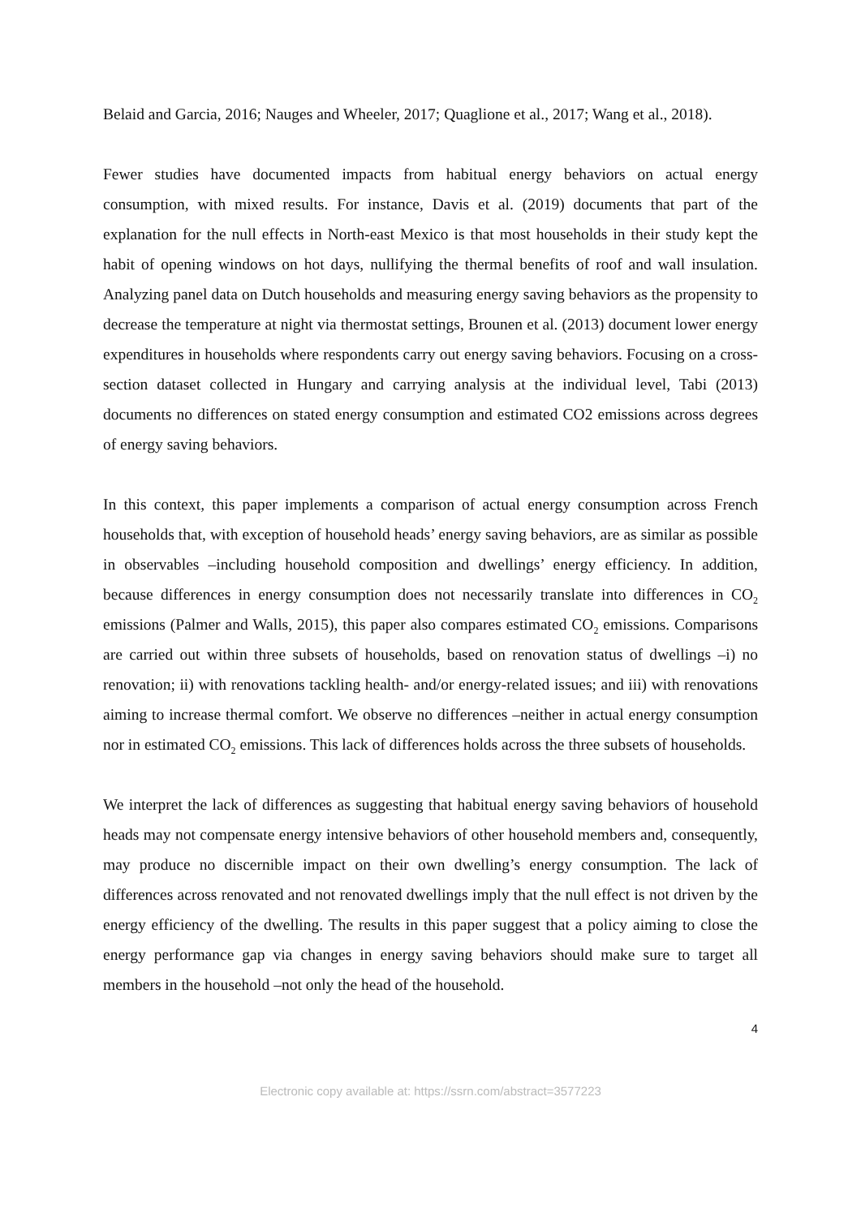Belaid and Garcia, 2016; Nauges and Wheeler, 2017; Quaglione et al., 2017; Wang et al., 2018).
Fewer studies have documented impacts from habitual energy behaviors on actual energy consumption, with mixed results. For instance, Davis et al. (2019) documents that part of the explanation for the null effects in North-east Mexico is that most households in their study kept the habit of opening windows on hot days, nullifying the thermal benefits of roof and wall insulation. Analyzing panel data on Dutch households and measuring energy saving behaviors as the propensity to decrease the temperature at night via thermostat settings, Brounen et al. (2013) document lower energy expenditures in households where respondents carry out energy saving behaviors. Focusing on a cross-section dataset collected in Hungary and carrying analysis at the individual level, Tabi (2013) documents no differences on stated energy consumption and estimated CO2 emissions across degrees of energy saving behaviors.
In this context, this paper implements a comparison of actual energy consumption across French households that, with exception of household heads’ energy saving behaviors, are as similar as possible in observables –including household composition and dwellings’ energy efficiency. In addition, because differences in energy consumption does not necessarily translate into differences in CO<sub>2</sub> emissions (Palmer and Walls, 2015), this paper also compares estimated CO<sub>2</sub> emissions. Comparisons are carried out within three subsets of households, based on renovation status of dwellings –i) no renovation; ii) with renovations tackling health- and/or energy-related issues; and iii) with renovations aiming to increase thermal comfort. We observe no differences –neither in actual energy consumption nor in estimated CO<sub>2</sub> emissions. This lack of differences holds across the three subsets of households.
We interpret the lack of differences as suggesting that habitual energy saving behaviors of household heads may not compensate energy intensive behaviors of other household members and, consequently, may produce no discernible impact on their own dwelling’s energy consumption. The lack of differences across renovated and not renovated dwellings imply that the null effect is not driven by the energy efficiency of the dwelling. The results in this paper suggest that a policy aiming to close the energy performance gap via changes in energy saving behaviors should make sure to target all members in the household –not only the head of the household.
4
Electronic copy available at: https://ssrn.com/abstract=3577223